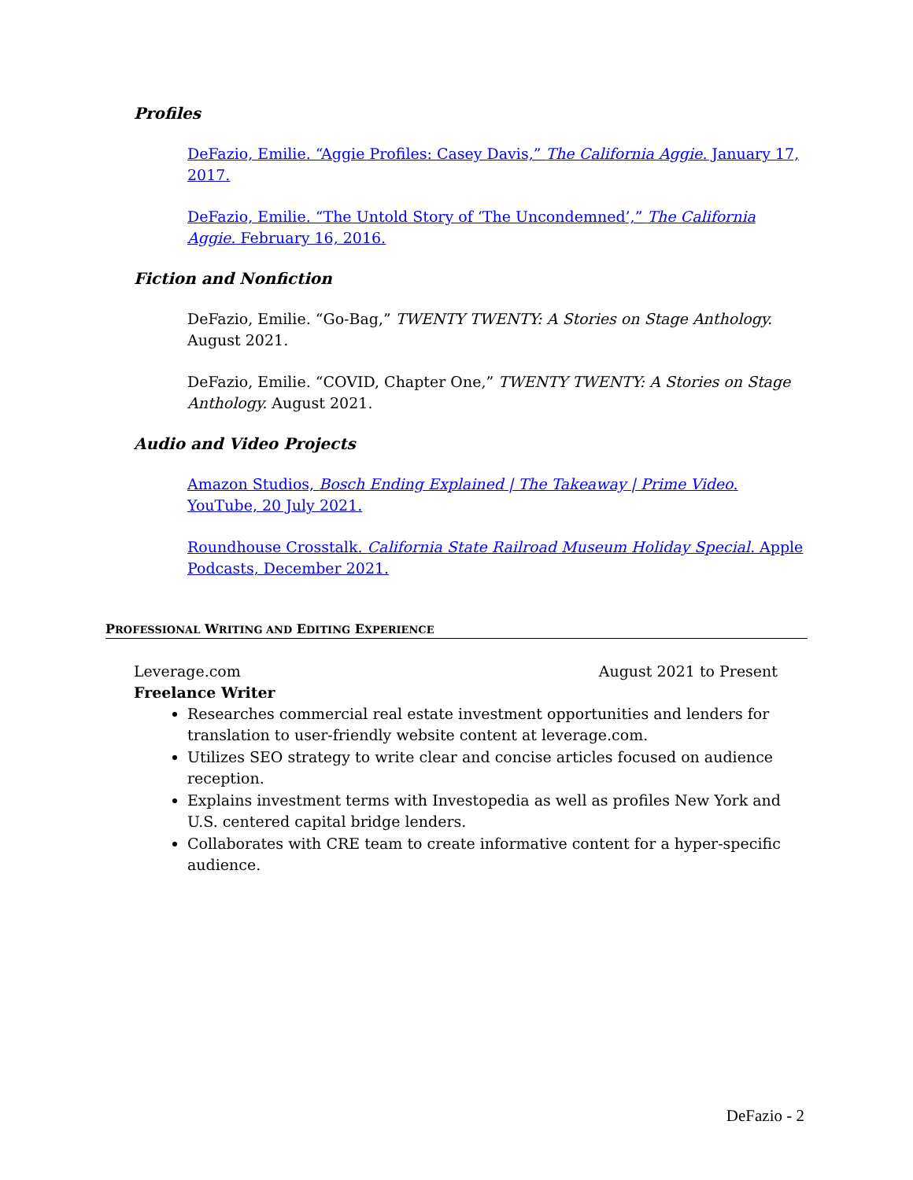Profiles
DeFazio, Emilie. “Aggie Profiles: Casey Davis,” The California Aggie. January 17, 2017.
DeFazio, Emilie. “The Untold Story of ‘The Uncondemned’,” The California Aggie. February 16, 2016.
Fiction and Nonfiction
DeFazio, Emilie. “Go-Bag,” TWENTY TWENTY: A Stories on Stage Anthology. August 2021.
DeFazio, Emilie. “COVID, Chapter One,” TWENTY TWENTY: A Stories on Stage Anthology. August 2021.
Audio and Video Projects
Amazon Studios, Bosch Ending Explained | The Takeaway | Prime Video. YouTube, 20 July 2021.
Roundhouse Crosstalk. California State Railroad Museum Holiday Special. Apple Podcasts, December 2021.
PROFESSIONAL WRITING AND EDITING EXPERIENCE
Leverage.com August 2021 to Present
Freelance Writer
Researches commercial real estate investment opportunities and lenders for translation to user-friendly website content at leverage.com.
Utilizes SEO strategy to write clear and concise articles focused on audience reception.
Explains investment terms with Investopedia as well as profiles New York and U.S. centered capital bridge lenders.
Collaborates with CRE team to create informative content for a hyper-specific audience.
DeFazio - 2